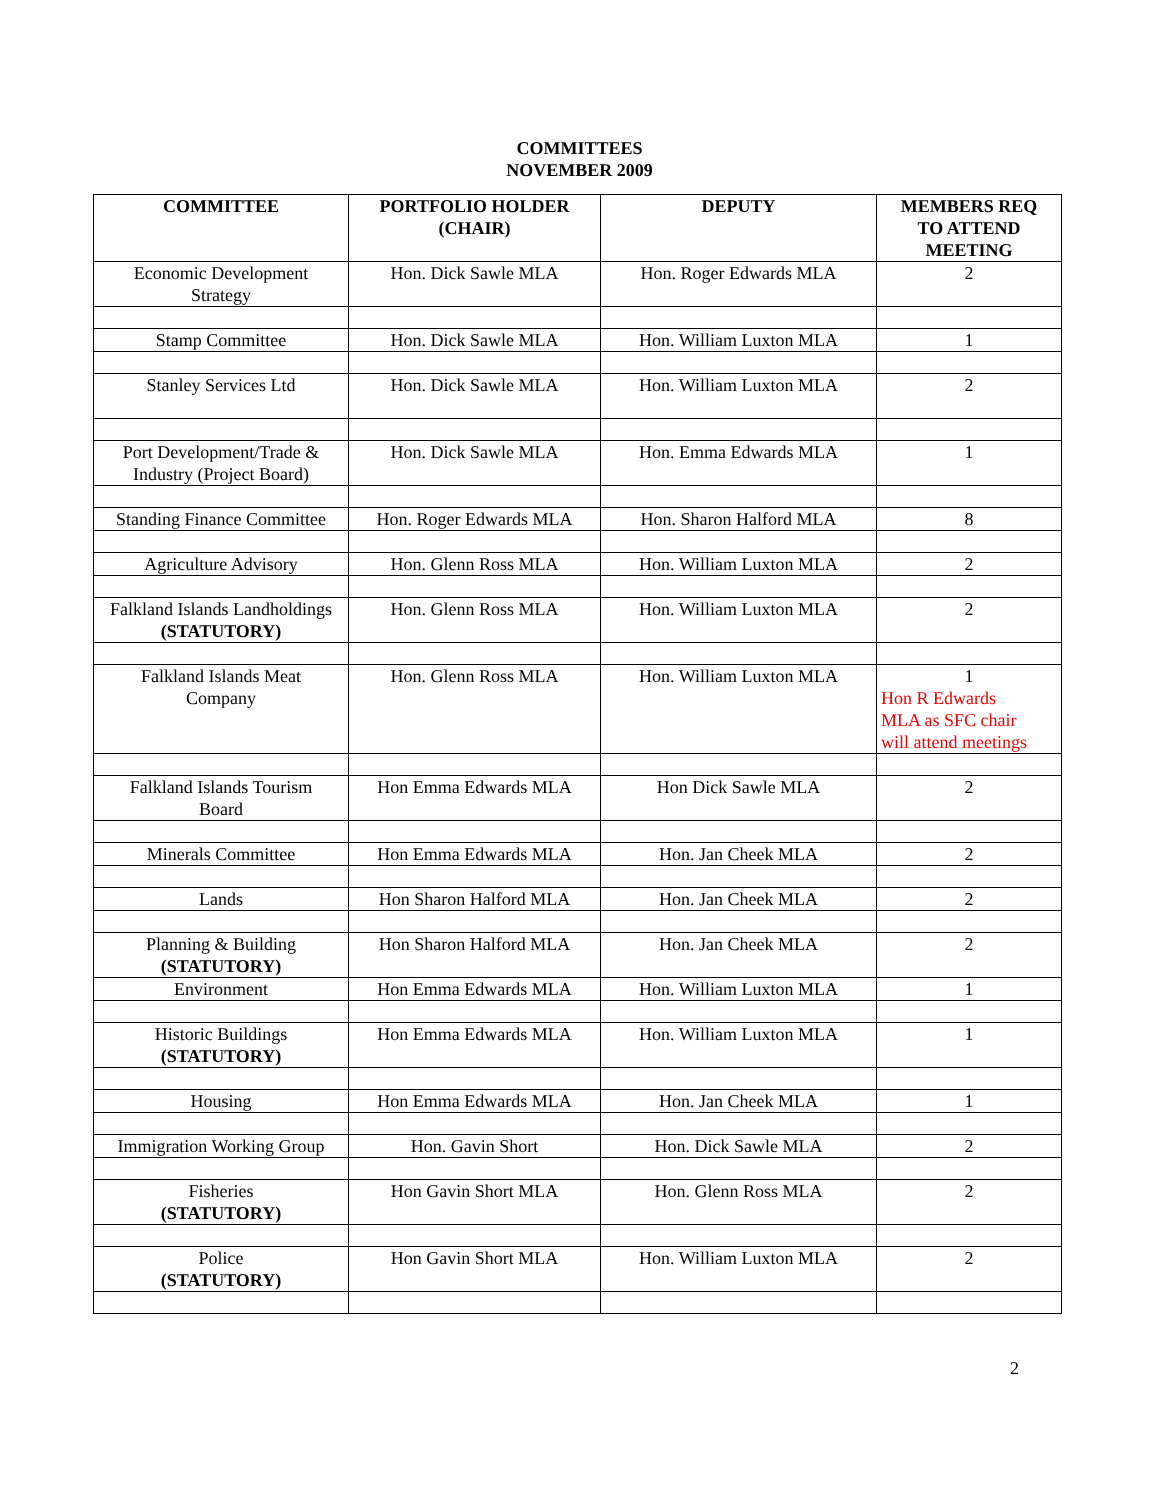COMMITTEES
NOVEMBER 2009
| COMMITTEE | PORTFOLIO HOLDER (CHAIR) | DEPUTY | MEMBERS REQ TO ATTEND MEETING |
| --- | --- | --- | --- |
| Economic Development Strategy | Hon. Dick Sawle MLA | Hon. Roger Edwards MLA | 2 |
| Stamp Committee | Hon. Dick Sawle MLA | Hon. William Luxton MLA | 1 |
| Stanley Services Ltd | Hon. Dick Sawle MLA | Hon. William Luxton MLA | 2 |
| Port Development/Trade & Industry (Project Board) | Hon. Dick Sawle MLA | Hon. Emma Edwards MLA | 1 |
| Standing Finance Committee | Hon. Roger Edwards MLA | Hon. Sharon Halford MLA | 8 |
| Agriculture Advisory | Hon. Glenn Ross MLA | Hon. William Luxton MLA | 2 |
| Falkland Islands Landholdings (STATUTORY) | Hon. Glenn Ross MLA | Hon. William Luxton MLA | 2 |
| Falkland Islands Meat Company | Hon. Glenn Ross MLA | Hon. William Luxton MLA | 1 Hon R Edwards MLA as SFC chair will attend meetings |
| Falkland Islands Tourism Board | Hon Emma Edwards MLA | Hon Dick Sawle MLA | 2 |
| Minerals Committee | Hon Emma Edwards MLA | Hon. Jan Cheek MLA | 2 |
| Lands | Hon Sharon Halford MLA | Hon. Jan Cheek MLA | 2 |
| Planning & Building (STATUTORY) | Hon Sharon Halford MLA | Hon. Jan Cheek MLA | 2 |
| Environment | Hon Emma Edwards MLA | Hon. William Luxton MLA | 1 |
| Historic Buildings (STATUTORY) | Hon Emma Edwards MLA | Hon. William Luxton MLA | 1 |
| Housing | Hon Emma Edwards MLA | Hon. Jan Cheek MLA | 1 |
| Immigration Working Group | Hon. Gavin Short | Hon. Dick Sawle MLA | 2 |
| Fisheries (STATUTORY) | Hon Gavin Short MLA | Hon. Glenn Ross MLA | 2 |
| Police (STATUTORY) | Hon Gavin Short MLA | Hon. William Luxton MLA | 2 |
2